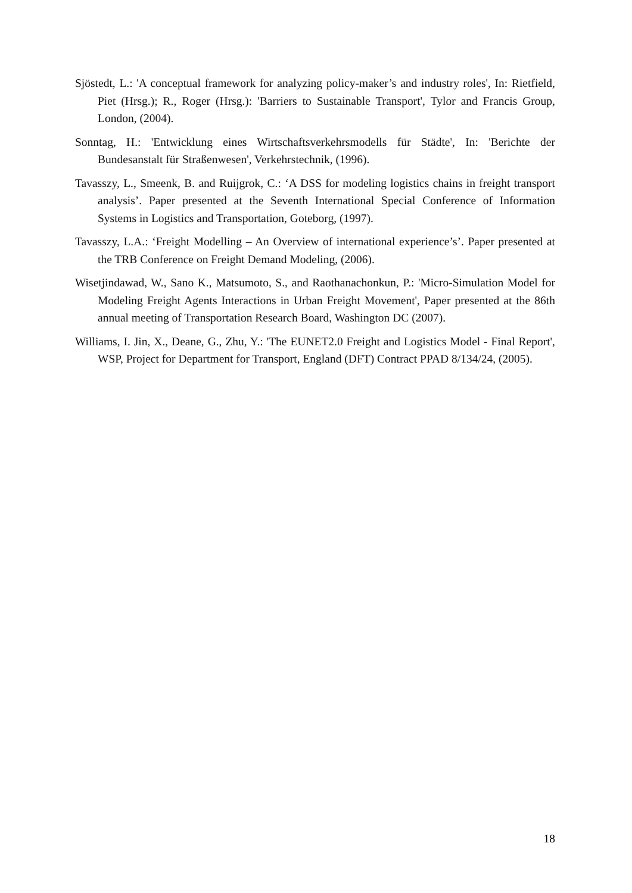Sjöstedt, L.: 'A conceptual framework for analyzing policy-maker’s and industry roles', In: Rietfield, Piet (Hrsg.); R., Roger (Hrsg.): 'Barriers to Sustainable Transport', Tylor and Francis Group, London, (2004).
Sonntag, H.: 'Entwicklung eines Wirtschaftsverkehrsmodells für Städte', In: 'Berichte der Bundesanstalt für Straßenwesen', Verkehrstechnik, (1996).
Tavasszy, L., Smeenk, B. and Ruijgrok, C.: ‘A DSS for modeling logistics chains in freight transport analysis’. Paper presented at the Seventh International Special Conference of Information Systems in Logistics and Transportation, Goteborg, (1997).
Tavasszy, L.A.: ‘Freight Modelling – An Overview of international experience’s’. Paper presented at the TRB Conference on Freight Demand Modeling, (2006).
Wisetjindawad, W., Sano K., Matsumoto, S., and Raothanachonkun, P.: 'Micro-Simulation Model for Modeling Freight Agents Interactions in Urban Freight Movement', Paper presented at the 86th annual meeting of Transportation Research Board, Washington DC (2007).
Williams, I. Jin, X., Deane, G., Zhu, Y.: 'The EUNET2.0 Freight and Logistics Model - Final Report', WSP, Project for Department for Transport, England (DFT) Contract PPAD 8/134/24, (2005).
18